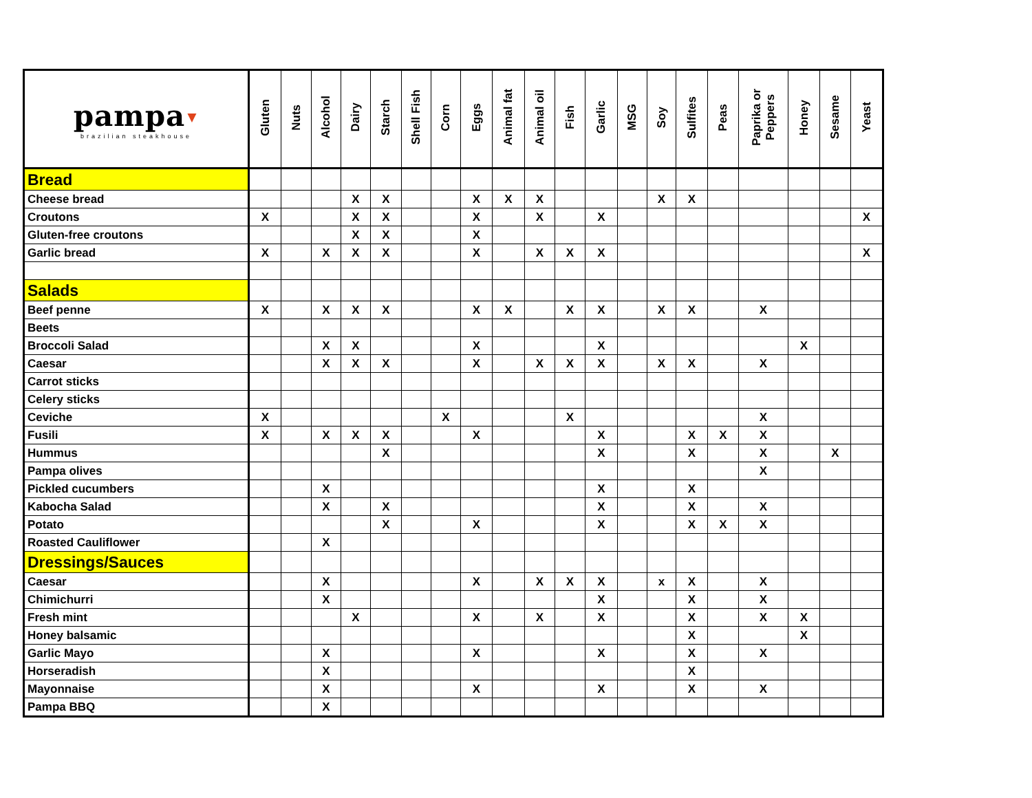| pampa ▲ brazilian steakhouse | Gluten | Nuts | Alcohol | Dairy | Starch | Shell Fish | Corn | Eggs | Animal fat | Animal oil | Fish | Garlic | MSG | Soy | Sulfites | Peas | Paprika or Peppers | Honey | Sesame | Yeast |
| --- | --- | --- | --- | --- | --- | --- | --- | --- | --- | --- | --- | --- | --- | --- | --- | --- | --- | --- | --- | --- |
| Bread | | | | | | | | | | | | | | | | | | | | |
| Cheese bread | | | | X | X | | | X | X | X | | | | X | X | | | | | |
| Croutons | X | | | X | X | | | X | | X | | X | | | | | | | | X |
| Gluten-free croutons | | | | X | X | | | X | | | | | | | | | | | | |
| Garlic bread | X | | X | X | X | | | X | | X | X | X | | | | | | | | X |
| Salads | | | | | | | | | | | | | | | | | | | | |
| Beef penne | X | | X | X | X | | | X | X | | X | X | | X | X | | X | | | |
| Beets | | | | | | | | | | | | | | | | | | | | |
| Broccoli Salad | | | X | X | | | | X | | | | X | | | | | | X | | |
| Caesar | | | X | X | X | | | X | | X | X | X | | X | X | | X | | | |
| Carrot sticks | | | | | | | | | | | | | | | | | | | | |
| Celery sticks | | | | | | | | | | | | | | | | | | | | |
| Ceviche | X | | | | | | X | | | | X | | | | | | X | | | |
| Fusili | X | | X | X | X | | | X | | | | X | | | X | X | X | | | |
| Hummus | | | | | X | | | | | | | X | | | X | | X | | X | |
| Pampa olives | | | | | | | | | | | | | | | | | X | | | |
| Pickled cucumbers | | | X | | | | | | | | | X | | | X | | | | | |
| Kabocha Salad | | | X | | X | | | | | | | X | | | X | | X | | | |
| Potato | | | | | X | | | X | | | | X | | | X | X | X | | | |
| Roasted Cauliflower | | | X | | | | | | | | | | | | | | | | | |
| Dressings/Sauces | | | | | | | | | | | | | | | | | | | | |
| Caesar | | | X | | | | | X | | X | X | X | | x | X | | X | | | |
| Chimichurri | | | X | | | | | | | | | X | | | X | | X | | | |
| Fresh mint | | | | X | | | | X | | X | | X | | | X | | X | X | | |
| Honey balsamic | | | | | | | | | | | | | | | X | | | X | | |
| Garlic Mayo | | | X | | | | | X | | | | X | | | X | | X | | | |
| Horseradish | | | X | | | | | | | | | | | | X | | | | | |
| Mayonnaise | | | X | | | | | X | | | | X | | | X | | X | | | |
| Pampa BBQ | | | X | | | | | | | | | | | | | | | | | |